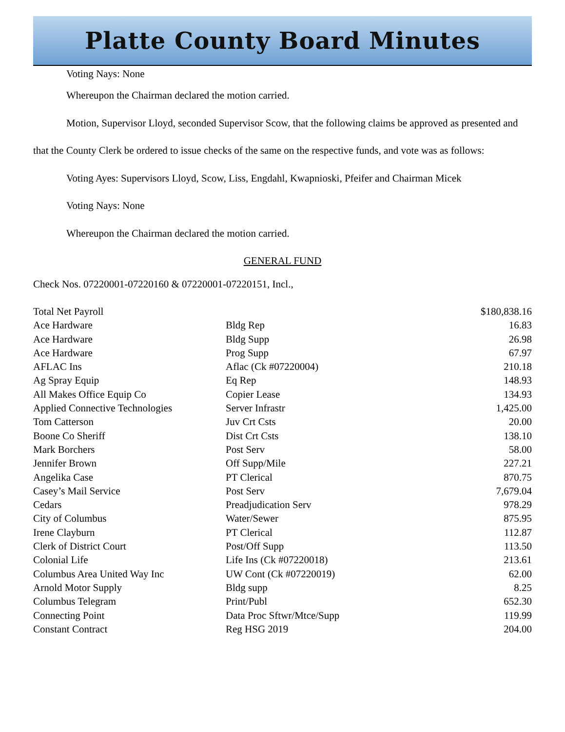Platte County Board Minutes
Voting Nays: None
Whereupon the Chairman declared the motion carried.
Motion, Supervisor Lloyd, seconded Supervisor Scow, that the following claims be approved as presented and that the County Clerk be ordered to issue checks of the same on the respective funds, and vote was as follows:
Voting Ayes: Supervisors Lloyd, Scow, Liss, Engdahl, Kwapnioski, Pfeifer and Chairman Micek
Voting Nays: None
Whereupon the Chairman declared the motion carried.
GENERAL FUND
Check Nos. 07220001-07220160 & 07220001-07220151, Incl.,
| Total Net Payroll | | $180,838.16 |
| Ace Hardware | Bldg Rep | 16.83 |
| Ace Hardware | Bldg Supp | 26.98 |
| Ace Hardware | Prog Supp | 67.97 |
| AFLAC Ins | Aflac (Ck #07220004) | 210.18 |
| Ag Spray Equip | Eq Rep | 148.93 |
| All Makes Office Equip Co | Copier Lease | 134.93 |
| Applied Connective Technologies | Server Infrastr | 1,425.00 |
| Tom Catterson | Juv Crt Csts | 20.00 |
| Boone Co Sheriff | Dist Crt Csts | 138.10 |
| Mark Borchers | Post Serv | 58.00 |
| Jennifer Brown | Off Supp/Mile | 227.21 |
| Angelika Case | PT Clerical | 870.75 |
| Casey’s Mail Service | Post Serv | 7,679.04 |
| Cedars | Preadjudication Serv | 978.29 |
| City of Columbus | Water/Sewer | 875.95 |
| Irene Clayburn | PT Clerical | 112.87 |
| Clerk of District Court | Post/Off Supp | 113.50 |
| Colonial Life | Life Ins (Ck #07220018) | 213.61 |
| Columbus Area United Way Inc | UW Cont (Ck #07220019) | 62.00 |
| Arnold Motor Supply | Bldg supp | 8.25 |
| Columbus Telegram | Print/Publ | 652.30 |
| Connecting Point | Data Proc Sftwr/Mtce/Supp | 119.99 |
| Constant Contract | Reg HSG 2019 | 204.00 |